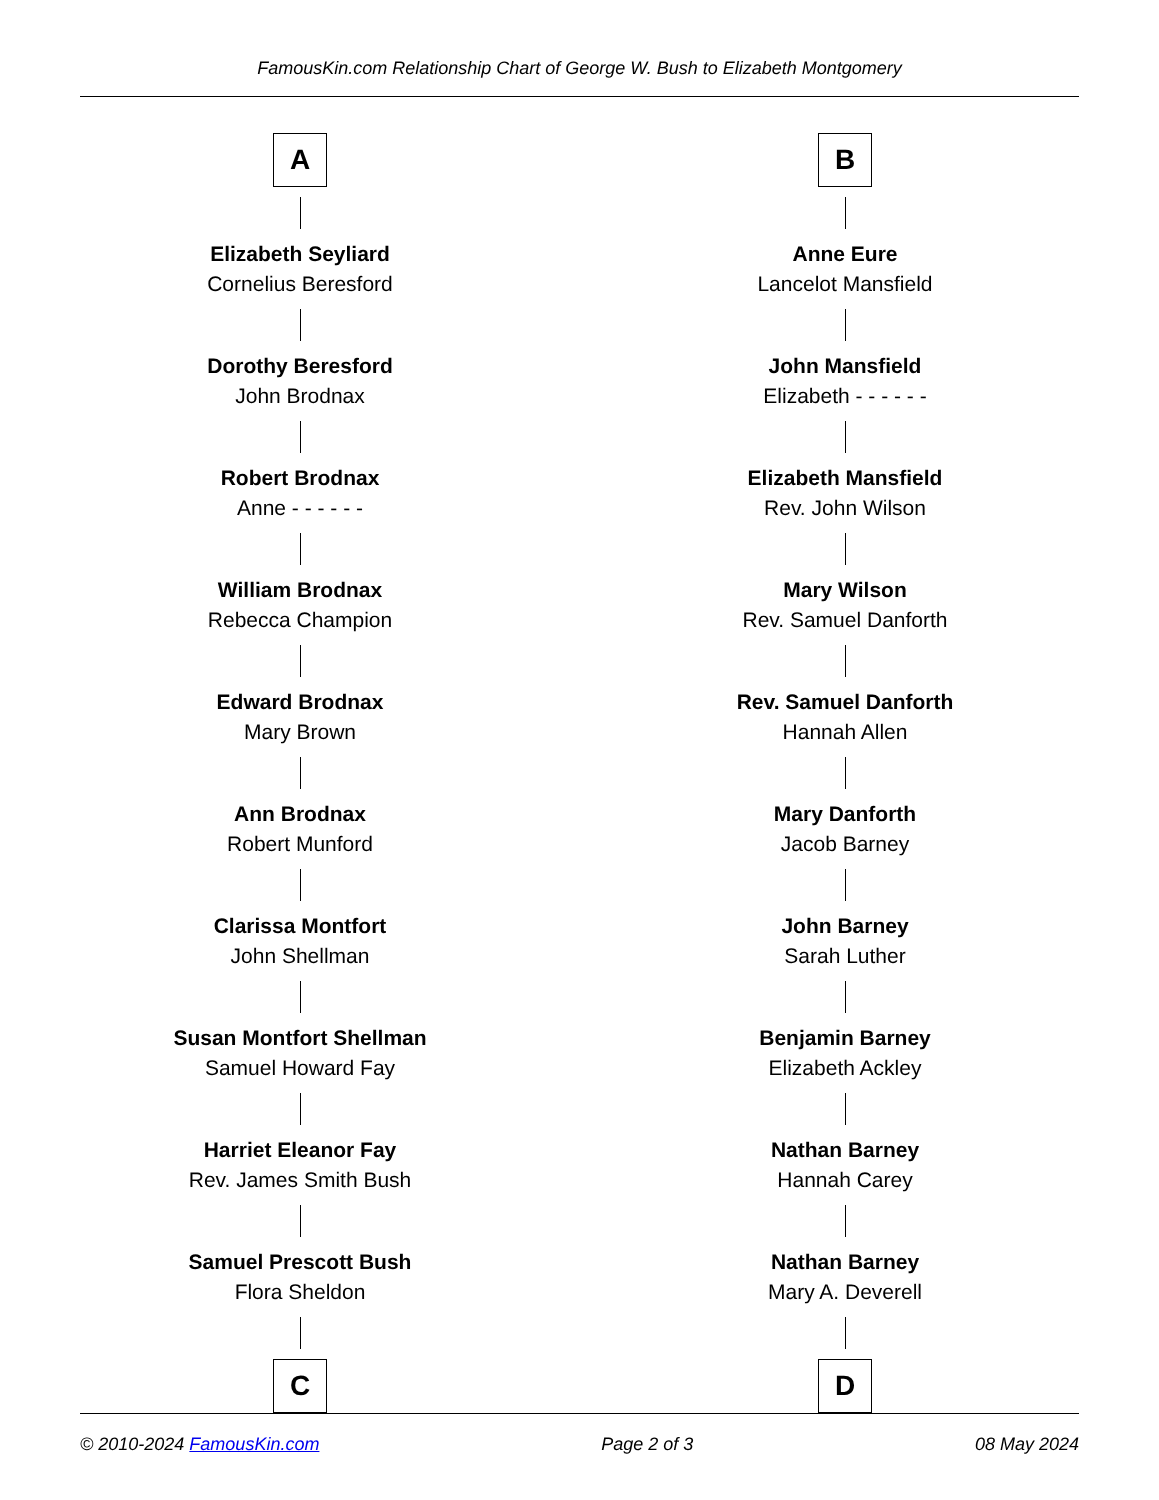FamousKin.com Relationship Chart of George W. Bush to Elizabeth Montgomery
A
Elizabeth Seyliard
Cornelius Beresford
Dorothy Beresford
John Brodnax
Robert Brodnax
Anne - - - - - -
William Brodnax
Rebecca Champion
Edward Brodnax
Mary Brown
Ann Brodnax
Robert Munford
Clarissa Montfort
John Shellman
Susan Montfort Shellman
Samuel Howard Fay
Harriet Eleanor Fay
Rev. James Smith Bush
Samuel Prescott Bush
Flora Sheldon
C
B
Anne Eure
Lancelot Mansfield
John Mansfield
Elizabeth - - - - - -
Elizabeth Mansfield
Rev. John Wilson
Mary Wilson
Rev. Samuel Danforth
Rev. Samuel Danforth
Hannah Allen
Mary Danforth
Jacob Barney
John Barney
Sarah Luther
Benjamin Barney
Elizabeth Ackley
Nathan Barney
Hannah Carey
Nathan Barney
Mary A. Deverell
D
© 2010-2024 FamousKin.com Page 2 of 3 08 May 2024